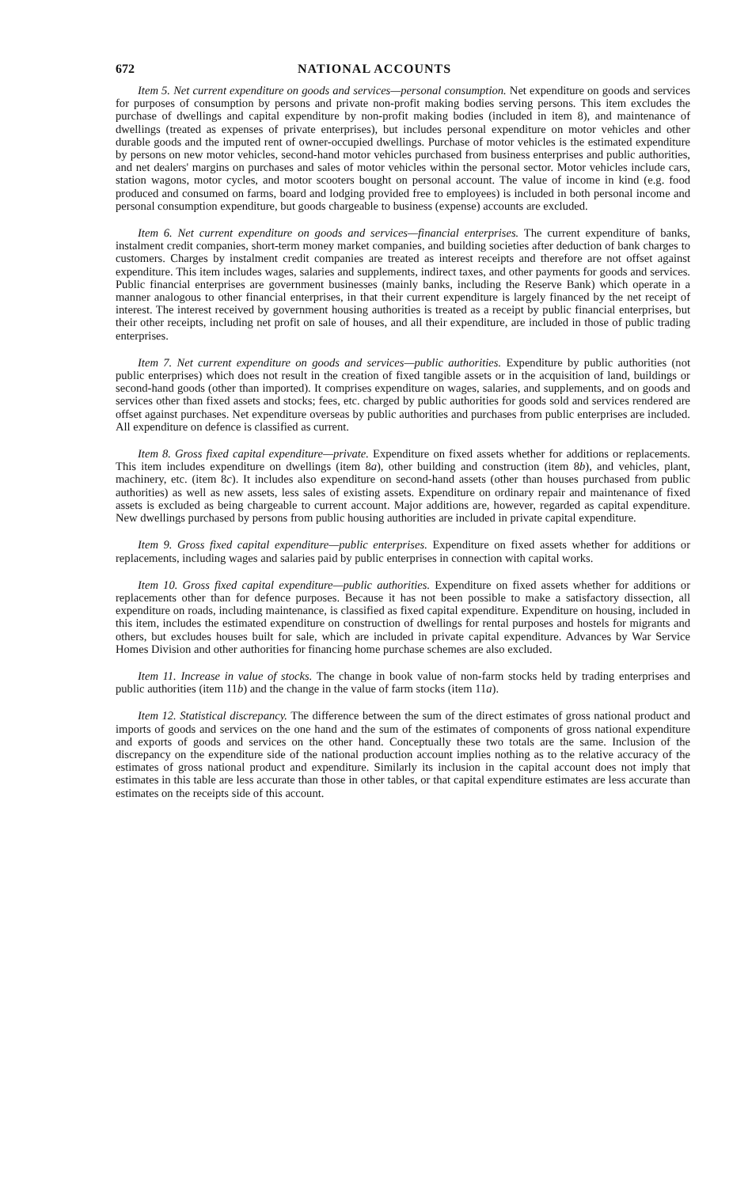672 NATIONAL ACCOUNTS
Item 5. Net current expenditure on goods and services—personal consumption. Net expenditure on goods and services for purposes of consumption by persons and private non-profit making bodies serving persons. This item excludes the purchase of dwellings and capital expenditure by non-profit making bodies (included in item 8), and maintenance of dwellings (treated as expenses of private enterprises), but includes personal expenditure on motor vehicles and other durable goods and the imputed rent of owner-occupied dwellings. Purchase of motor vehicles is the estimated expenditure by persons on new motor vehicles, second-hand motor vehicles purchased from business enterprises and public authorities, and net dealers' margins on purchases and sales of motor vehicles within the personal sector. Motor vehicles include cars, station wagons, motor cycles, and motor scooters bought on personal account. The value of income in kind (e.g. food produced and consumed on farms, board and lodging provided free to employees) is included in both personal income and personal consumption expenditure, but goods chargeable to business (expense) accounts are excluded.
Item 6. Net current expenditure on goods and services—financial enterprises. The current expenditure of banks, instalment credit companies, short-term money market companies, and building societies after deduction of bank charges to customers. Charges by instalment credit companies are treated as interest receipts and therefore are not offset against expenditure. This item includes wages, salaries and supplements, indirect taxes, and other payments for goods and services. Public financial enterprises are government businesses (mainly banks, including the Reserve Bank) which operate in a manner analogous to other financial enterprises, in that their current expenditure is largely financed by the net receipt of interest. The interest received by government housing authorities is treated as a receipt by public financial enterprises, but their other receipts, including net profit on sale of houses, and all their expenditure, are included in those of public trading enterprises.
Item 7. Net current expenditure on goods and services—public authorities. Expenditure by public authorities (not public enterprises) which does not result in the creation of fixed tangible assets or in the acquisition of land, buildings or second-hand goods (other than imported). It comprises expenditure on wages, salaries, and supplements, and on goods and services other than fixed assets and stocks; fees, etc. charged by public authorities for goods sold and services rendered are offset against purchases. Net expenditure overseas by public authorities and purchases from public enterprises are included. All expenditure on defence is classified as current.
Item 8. Gross fixed capital expenditure—private. Expenditure on fixed assets whether for additions or replacements. This item includes expenditure on dwellings (item 8a), other building and construction (item 8b), and vehicles, plant, machinery, etc. (item 8c). It includes also expenditure on second-hand assets (other than houses purchased from public authorities) as well as new assets, less sales of existing assets. Expenditure on ordinary repair and maintenance of fixed assets is excluded as being chargeable to current account. Major additions are, however, regarded as capital expenditure. New dwellings purchased by persons from public housing authorities are included in private capital expenditure.
Item 9. Gross fixed capital expenditure—public enterprises. Expenditure on fixed assets whether for additions or replacements, including wages and salaries paid by public enterprises in connection with capital works.
Item 10. Gross fixed capital expenditure—public authorities. Expenditure on fixed assets whether for additions or replacements other than for defence purposes. Because it has not been possible to make a satisfactory dissection, all expenditure on roads, including maintenance, is classified as fixed capital expenditure. Expenditure on housing, included in this item, includes the estimated expenditure on construction of dwellings for rental purposes and hostels for migrants and others, but excludes houses built for sale, which are included in private capital expenditure. Advances by War Service Homes Division and other authorities for financing home purchase schemes are also excluded.
Item 11. Increase in value of stocks. The change in book value of non-farm stocks held by trading enterprises and public authorities (item 11b) and the change in the value of farm stocks (item 11a).
Item 12. Statistical discrepancy. The difference between the sum of the direct estimates of gross national product and imports of goods and services on the one hand and the sum of the estimates of components of gross national expenditure and exports of goods and services on the other hand. Conceptually these two totals are the same. Inclusion of the discrepancy on the expenditure side of the national production account implies nothing as to the relative accuracy of the estimates of gross national product and expenditure. Similarly its inclusion in the capital account does not imply that estimates in this table are less accurate than those in other tables, or that capital expenditure estimates are less accurate than estimates on the receipts side of this account.